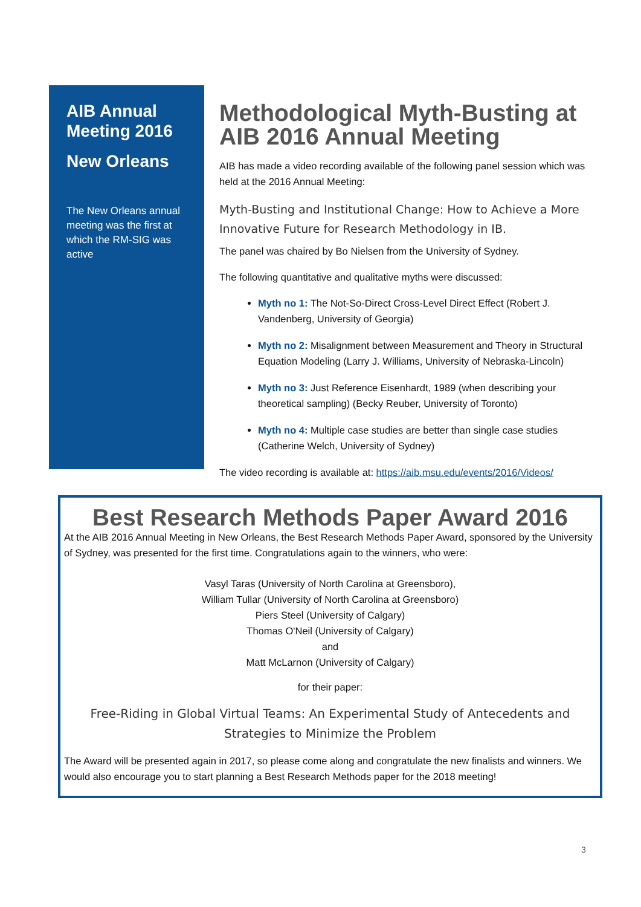AIB Annual Meeting 2016
New Orleans
The New Orleans annual meeting was the first at which the RM-SIG was active
Methodological Myth-Busting at AIB 2016 Annual Meeting
AIB has made a video recording available of the following panel session which was held at the 2016 Annual Meeting:
Myth-Busting and Institutional Change: How to Achieve a More Innovative Future for Research Methodology in IB.
The panel was chaired by Bo Nielsen from the University of Sydney.
The following quantitative and qualitative myths were discussed:
Myth no 1: The Not-So-Direct Cross-Level Direct Effect (Robert J. Vandenberg, University of Georgia)
Myth no 2: Misalignment between Measurement and Theory in Structural Equation Modeling (Larry J. Williams, University of Nebraska-Lincoln)
Myth no 3: Just Reference Eisenhardt, 1989 (when describing your theoretical sampling) (Becky Reuber, University of Toronto)
Myth no 4: Multiple case studies are better than single case studies (Catherine Welch, University of Sydney)
The video recording is available at: https://aib.msu.edu/events/2016/Videos/
Best Research Methods Paper Award 2016
At the AIB 2016 Annual Meeting in New Orleans, the Best Research Methods Paper Award, sponsored by the University of Sydney, was presented for the first time. Congratulations again to the winners, who were:
Vasyl Taras (University of North Carolina at Greensboro),
William Tullar (University of North Carolina at Greensboro)
Piers Steel (University of Calgary)
Thomas O'Neil (University of Calgary)
and
Matt McLarnon (University of Calgary)
for their paper:
Free-Riding in Global Virtual Teams: An Experimental Study of Antecedents and Strategies to Minimize the Problem
The Award will be presented again in 2017, so please come along and congratulate the new finalists and winners. We would also encourage you to start planning a Best Research Methods paper for the 2018 meeting!
3